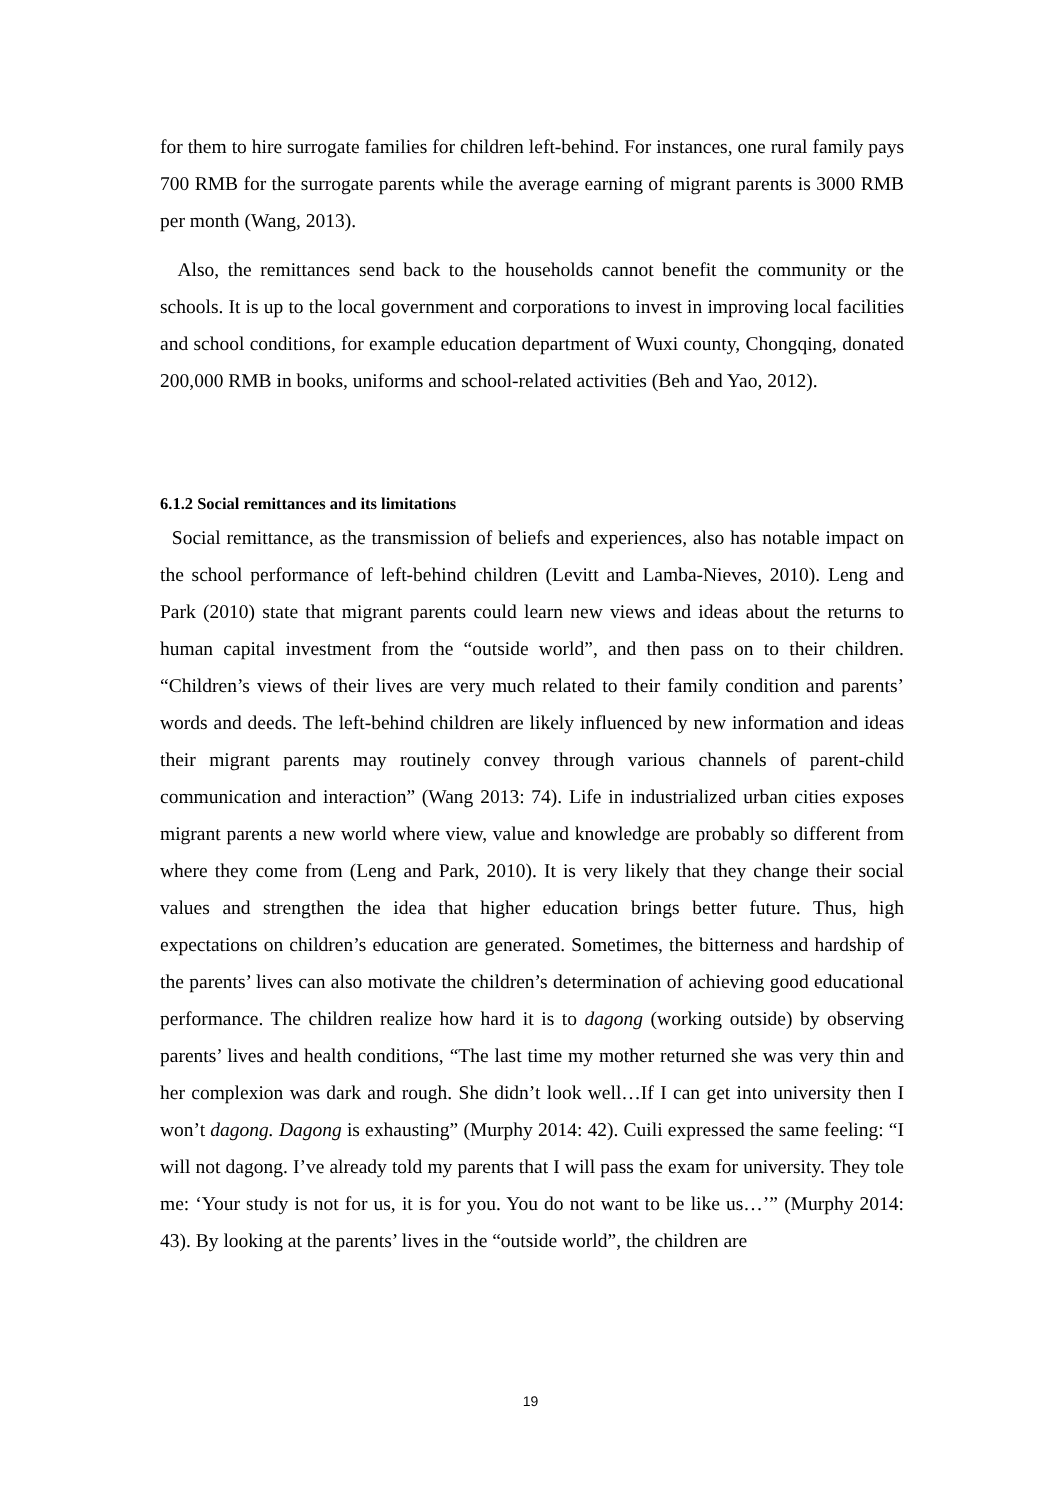for them to hire surrogate families for children left-behind. For instances, one rural family pays 700 RMB for the surrogate parents while the average earning of migrant parents is 3000 RMB per month (Wang, 2013).
Also, the remittances send back to the households cannot benefit the community or the schools. It is up to the local government and corporations to invest in improving local facilities and school conditions, for example education department of Wuxi county, Chongqing, donated 200,000 RMB in books, uniforms and school-related activities (Beh and Yao, 2012).
6.1.2 Social remittances and its limitations
Social remittance, as the transmission of beliefs and experiences, also has notable impact on the school performance of left-behind children (Levitt and Lamba-Nieves, 2010). Leng and Park (2010) state that migrant parents could learn new views and ideas about the returns to human capital investment from the “outside world”, and then pass on to their children. “Children’s views of their lives are very much related to their family condition and parents’ words and deeds. The left-behind children are likely influenced by new information and ideas their migrant parents may routinely convey through various channels of parent-child communication and interaction” (Wang 2013: 74). Life in industrialized urban cities exposes migrant parents a new world where view, value and knowledge are probably so different from where they come from (Leng and Park, 2010). It is very likely that they change their social values and strengthen the idea that higher education brings better future. Thus, high expectations on children’s education are generated. Sometimes, the bitterness and hardship of the parents’ lives can also motivate the children’s determination of achieving good educational performance. The children realize how hard it is to dagong (working outside) by observing parents’ lives and health conditions, “The last time my mother returned she was very thin and her complexion was dark and rough. She didn’t look well…If I can get into university then I won’t dagong. Dagong is exhausting” (Murphy 2014: 42). Cuili expressed the same feeling: “I will not dagong. I’ve already told my parents that I will pass the exam for university. They tole me: ‘Your study is not for us, it is for you. You do not want to be like us…’” (Murphy 2014: 43). By looking at the parents’ lives in the “outside world”, the children are
19